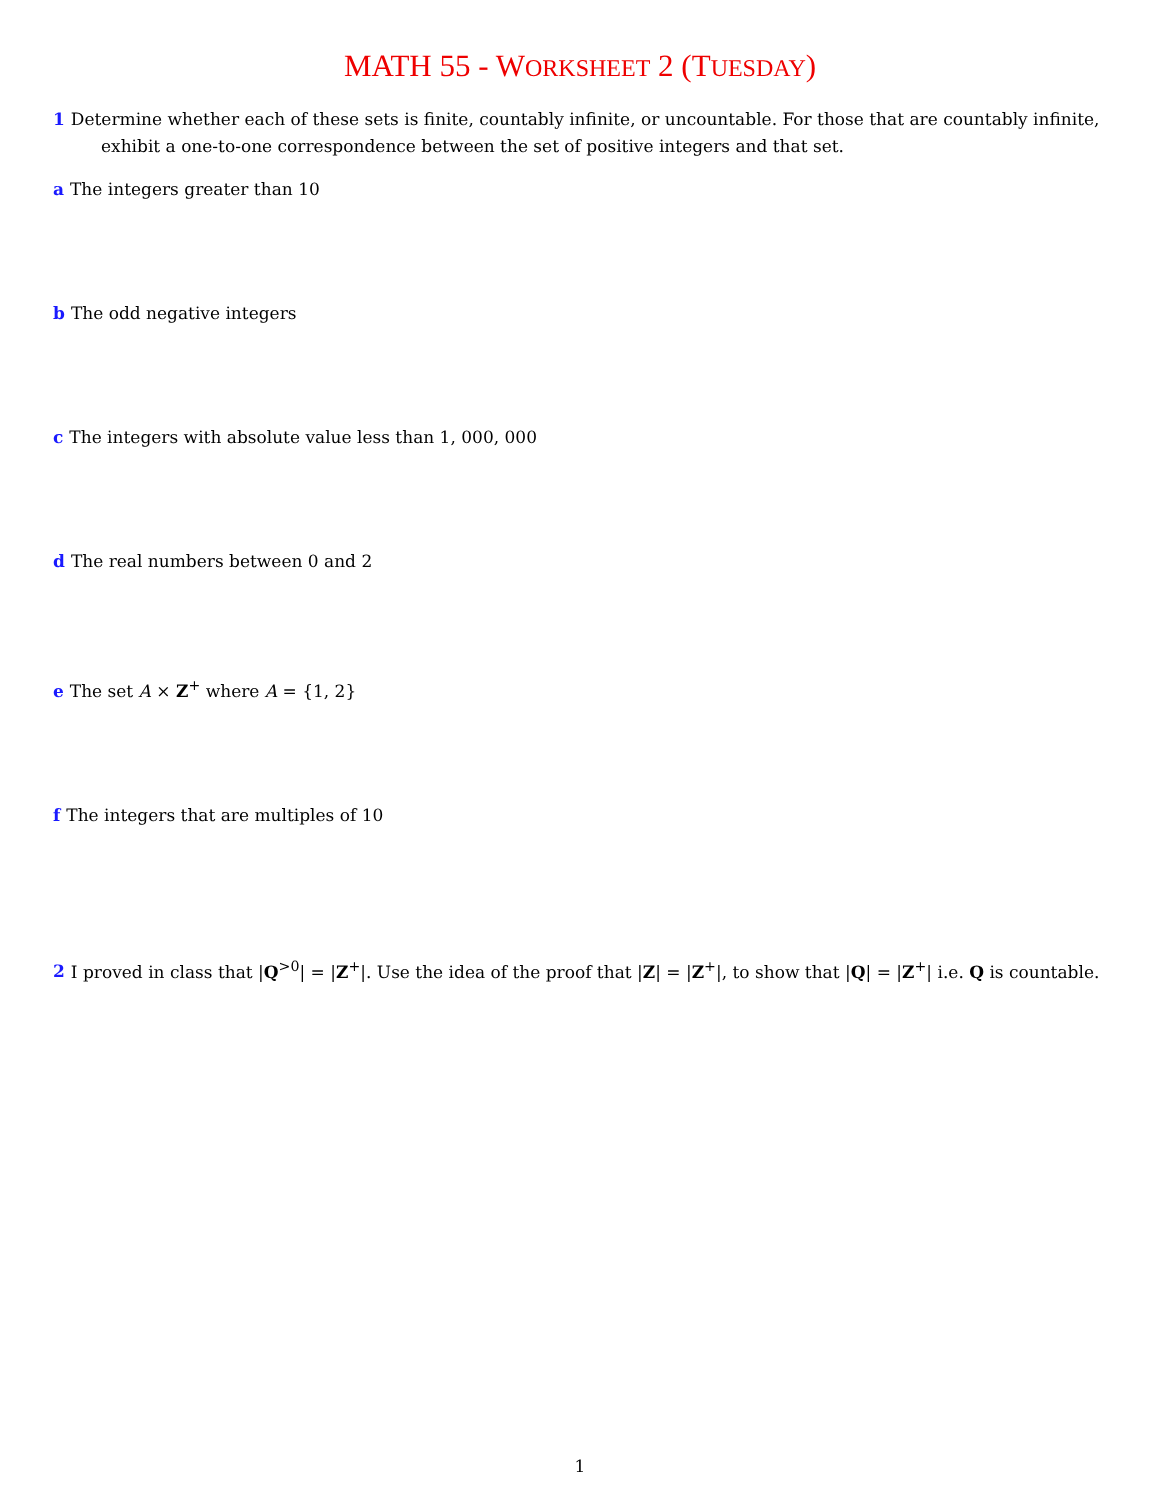MATH 55 - WORKSHEET 2 (TUESDAY)
1 Determine whether each of these sets is finite, countably infinite, or uncountable. For those that are countably infinite, exhibit a one-to-one correspondence between the set of positive integers and that set.
a The integers greater than 10
b The odd negative integers
c The integers with absolute value less than 1, 000, 000
d The real numbers between 0 and 2
e The set A × Z<sup>+</sup> where A = {1, 2}
f The integers that are multiples of 10
2 I proved in class that |Q<sup>>0</sup>| = |Z<sup>+</sup>|. Use the idea of the proof that |Z| = |Z<sup>+</sup>|, to show that |Q| = |Z<sup>+</sup>| i.e. Q is countable.
1